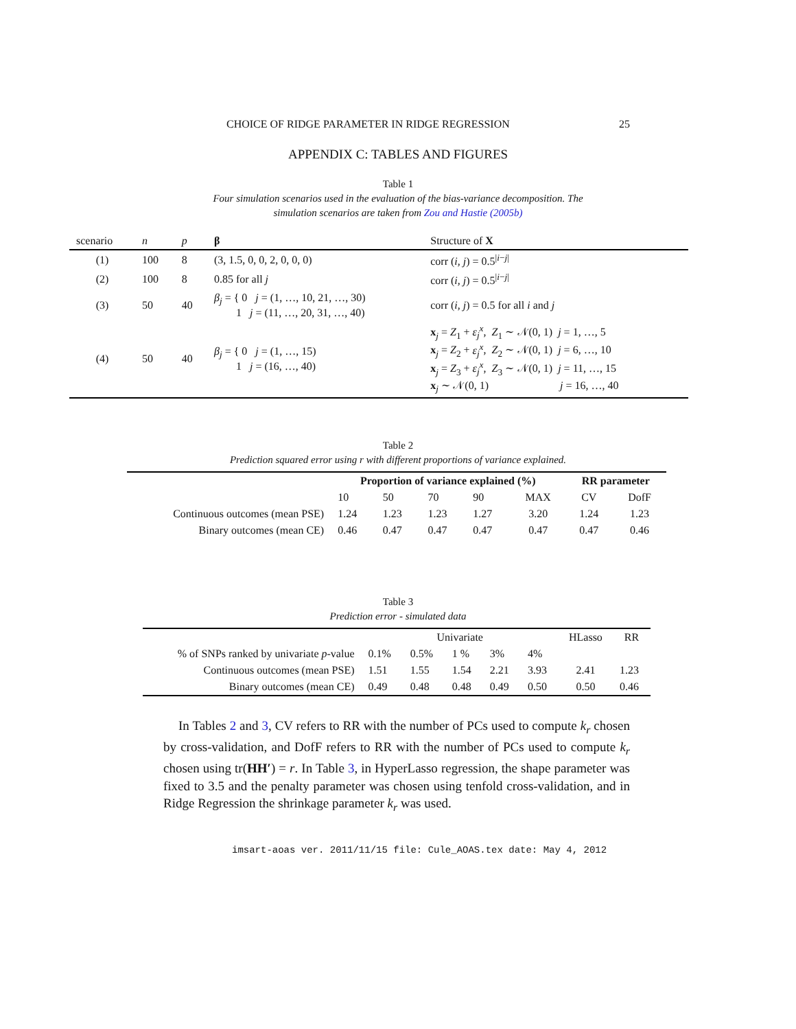CHOICE OF RIDGE PARAMETER IN RIDGE REGRESSION 25
APPENDIX C: TABLES AND FIGURES
Table 1
Four simulation scenarios used in the evaluation of the bias-variance decomposition. The
simulation scenarios are taken from Zou and Hastie (2005b)
| scenario | n | p | β | Structure of X |
| --- | --- | --- | --- | --- |
| (1) | 100 | 8 | (3, 1.5, 0, 0, 2, 0, 0, 0) | corr ( i, j ) = 0.5<sup>/i−j/</sup> |
| (2) | 100 | 8 | 0.85 for all j | corr ( i, j ) = 0.5<sup>/i−j/</sup> |
| (3) | 50 | 40 | β<sub>j</sub> = { 0 j = (1, …, 10, 21, …, 30) 1 j = (11, …, 20, 31, …, 40) | corr ( i, j ) = 0.5 for all i and j |
| (4) | 50 | 40 | β<sub>j</sub> = { 0 j = (1, …, 15) 1 j = (16, …, 40) | x<sub>j</sub> = Z<sub>1</sub> + ε<sub>j</sub><sup>x</sup> , Z<sub>1</sub> ∼ 𝒩(0, 1) j = 1, …, 5 x<sub>j</sub> = Z<sub>2</sub> + ε<sub>j</sub><sup>x</sup> , Z<sub>2</sub> ∼ 𝒩(0, 1) j = 6, …, 10 x<sub>j</sub> = Z<sub>3</sub> + ε<sub>j</sub><sup>x</sup> , Z<sub>3</sub> ∼ 𝒩(0, 1) j = 11, …, 15 x<sub>j</sub> ∼ 𝒩(0, 1) j = 16, …, 40 |
Table 2
Prediction squared error using r with different proportions of variance explained.
| | Proportion of variance explained (%) | | | | | RR parameter | |
| --- | --- | --- | --- | --- | --- | --- | --- |
| | 10 | 50 | 70 | 90 | MAX | CV | DofF |
| Continuous outcomes (mean PSE) | 1.24 | 1.23 | 1.23 | 1.27 | 3.20 | 1.24 | 1.23 |
| Binary outcomes (mean CE) | 0.46 | 0.47 | 0.47 | 0.47 | 0.47 | 0.47 | 0.46 |
Table 3
Prediction error - simulated data
| | Univariate | | | | | HLasso | RR |
| --- | --- | --- | --- | --- | --- | --- | --- |
| % of SNPs ranked by univariate p -value | 0.1% | 0.5% | 1 % | 3% | 4% | | |
| Continuous outcomes (mean PSE) | 1.51 | 1.55 | 1.54 | 2.21 | 3.93 | 2.41 | 1.23 |
| Binary outcomes (mean CE) | 0.49 | 0.48 | 0.48 | 0.49 | 0.50 | 0.50 | 0.46 |
In Tables 2 and 3, CV refers to RR with the number of PCs used to compute k<sub>r</sub> chosen by cross-validation, and DofF refers to RR with the number of PCs used to compute k<sub>r</sub> chosen using tr(HH′) = r. In Table 3, in HyperLasso regression, the shape parameter was fixed to 3.5 and the penalty parameter was chosen using tenfold cross-validation, and in Ridge Regression the shrinkage parameter k<sub>r</sub> was used.
imsart-aoas ver. 2011/11/15 file: Cule_AOAS.tex date: May 4, 2012